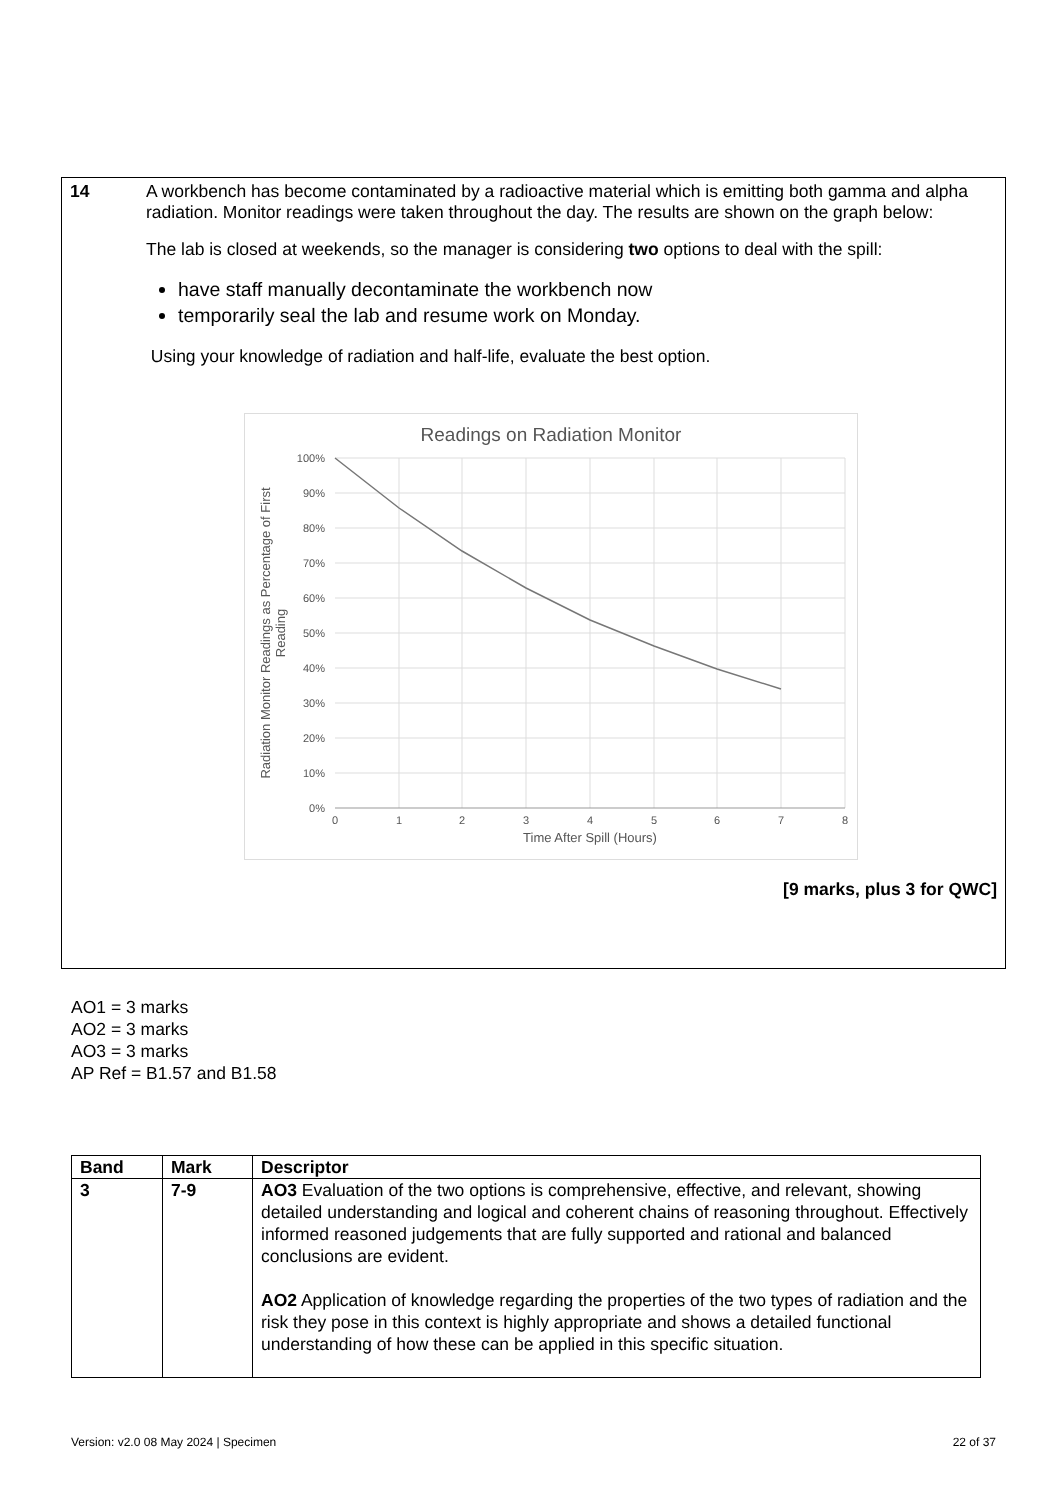14 A workbench has become contaminated by a radioactive material which is emitting both gamma and alpha radiation. Monitor readings were taken throughout the day. The results are shown on the graph below:
The lab is closed at weekends, so the manager is considering two options to deal with the spill:
have staff manually decontaminate the workbench now
temporarily seal the lab and resume work on Monday.
Using your knowledge of radiation and half-life, evaluate the best option.
Readings on Radiation Monitor
100%
90%
80%
70%
60%
50%
40%
30%
20%
10%
0%
0
1
2
3
4
5
6
7
8
Time After Spill (Hours)
Radiation Monitor Readings as Percentage of First
Reading
[9 marks, plus 3 for QWC]
AO1 = 3 marks
AO2 = 3 marks
AO3 = 3 marks
AP Ref = B1.57 and B1.58
| Band | Mark | Descriptor |
| --- | --- | --- |
| 3 | 7-9 | AO3 Evaluation of the two options is comprehensive, effective, and relevant, showing detailed understanding and logical and coherent chains of reasoning throughout. Effectively informed reasoned judgements that are fully supported and rational and balanced conclusions are evident. AO2 Application of knowledge regarding the properties of the two types of radiation and the risk they pose in this context is highly appropriate and shows a detailed functional understanding of how these can be applied in this specific situation. |
Version: v2.0 08 May 2024 | Specimen 22 of 37